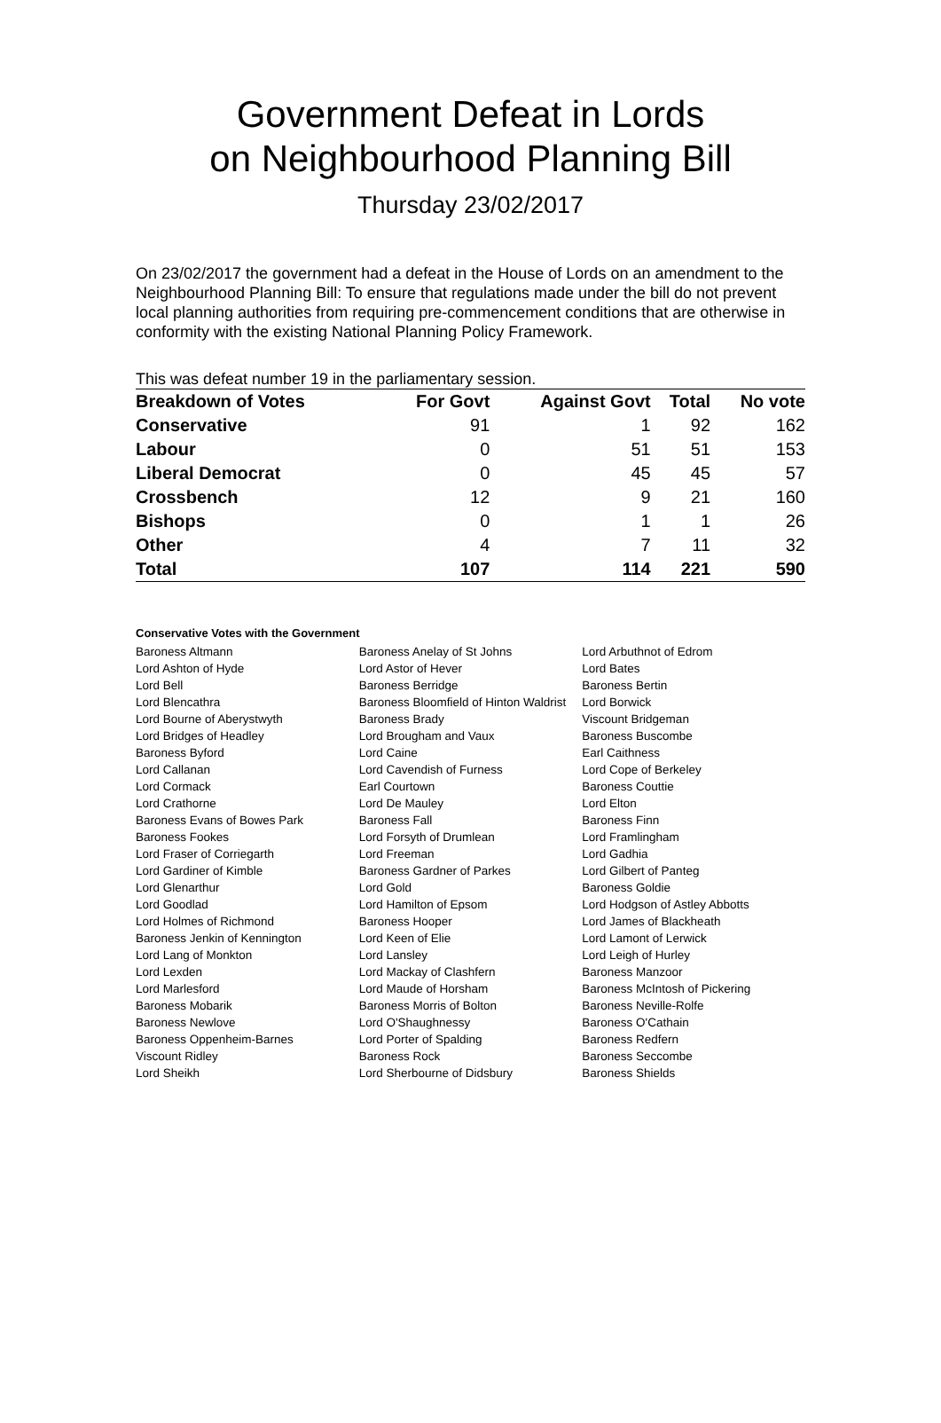Government Defeat in Lords
on Neighbourhood Planning Bill
Thursday 23/02/2017
On 23/02/2017 the government had a defeat in the House of Lords on an amendment to the Neighbourhood Planning Bill: To ensure that regulations made under the bill do not prevent local planning authorities from requiring pre-commencement conditions that are otherwise in conformity with the existing National Planning Policy Framework.
This was defeat number 19 in the parliamentary session.
| Breakdown of Votes | For Govt | Against Govt | Total | No vote |
| Conservative | 91 | 1 | 92 | 162 |
| Labour | 0 | 51 | 51 | 153 |
| Liberal Democrat | 0 | 45 | 45 | 57 |
| Crossbench | 12 | 9 | 21 | 160 |
| Bishops | 0 | 1 | 1 | 26 |
| Other | 4 | 7 | 11 | 32 |
| Total | 107 | 114 | 221 | 590 |
Conservative Votes with the Government
| Baroness Altmann | Baroness Anelay of St Johns | Lord Arbuthnot of Edrom |
| Lord Ashton of Hyde | Lord Astor of Hever | Lord Bates |
| Lord Bell | Baroness Berridge | Baroness Bertin |
| Lord Blencathra | Baroness Bloomfield of Hinton Waldrist | Lord Borwick |
| Lord Bourne of Aberystwyth | Baroness Brady | Viscount Bridgeman |
| Lord Bridges of Headley | Lord Brougham and Vaux | Baroness Buscombe |
| Baroness Byford | Lord Caine | Earl Caithness |
| Lord Callanan | Lord Cavendish of Furness | Lord Cope of Berkeley |
| Lord Cormack | Earl Courtown | Baroness Couttie |
| Lord Crathorne | Lord De Mauley | Lord Elton |
| Baroness Evans of Bowes Park | Baroness Fall | Baroness Finn |
| Baroness Fookes | Lord Forsyth of Drumlean | Lord Framlingham |
| Lord Fraser of Corriegarth | Lord Freeman | Lord Gadhia |
| Lord Gardiner of Kimble | Baroness Gardner of Parkes | Lord Gilbert of Panteg |
| Lord Glenarthur | Lord Gold | Baroness Goldie |
| Lord Goodlad | Lord Hamilton of Epsom | Lord Hodgson of Astley Abbotts |
| Lord Holmes of Richmond | Baroness Hooper | Lord James of Blackheath |
| Baroness Jenkin of Kennington | Lord Keen of Elie | Lord Lamont of Lerwick |
| Lord Lang of Monkton | Lord Lansley | Lord Leigh of Hurley |
| Lord Lexden | Lord Mackay of Clashfern | Baroness Manzoor |
| Lord Marlesford | Lord Maude of Horsham | Baroness McIntosh of Pickering |
| Baroness Mobarik | Baroness Morris of Bolton | Baroness Neville-Rolfe |
| Baroness Newlove | Lord O'Shaughnessy | Baroness O'Cathain |
| Baroness Oppenheim-Barnes | Lord Porter of Spalding | Baroness Redfern |
| Viscount Ridley | Baroness Rock | Baroness Seccombe |
| Lord Sheikh | Lord Sherbourne of Didsbury | Baroness Shields |